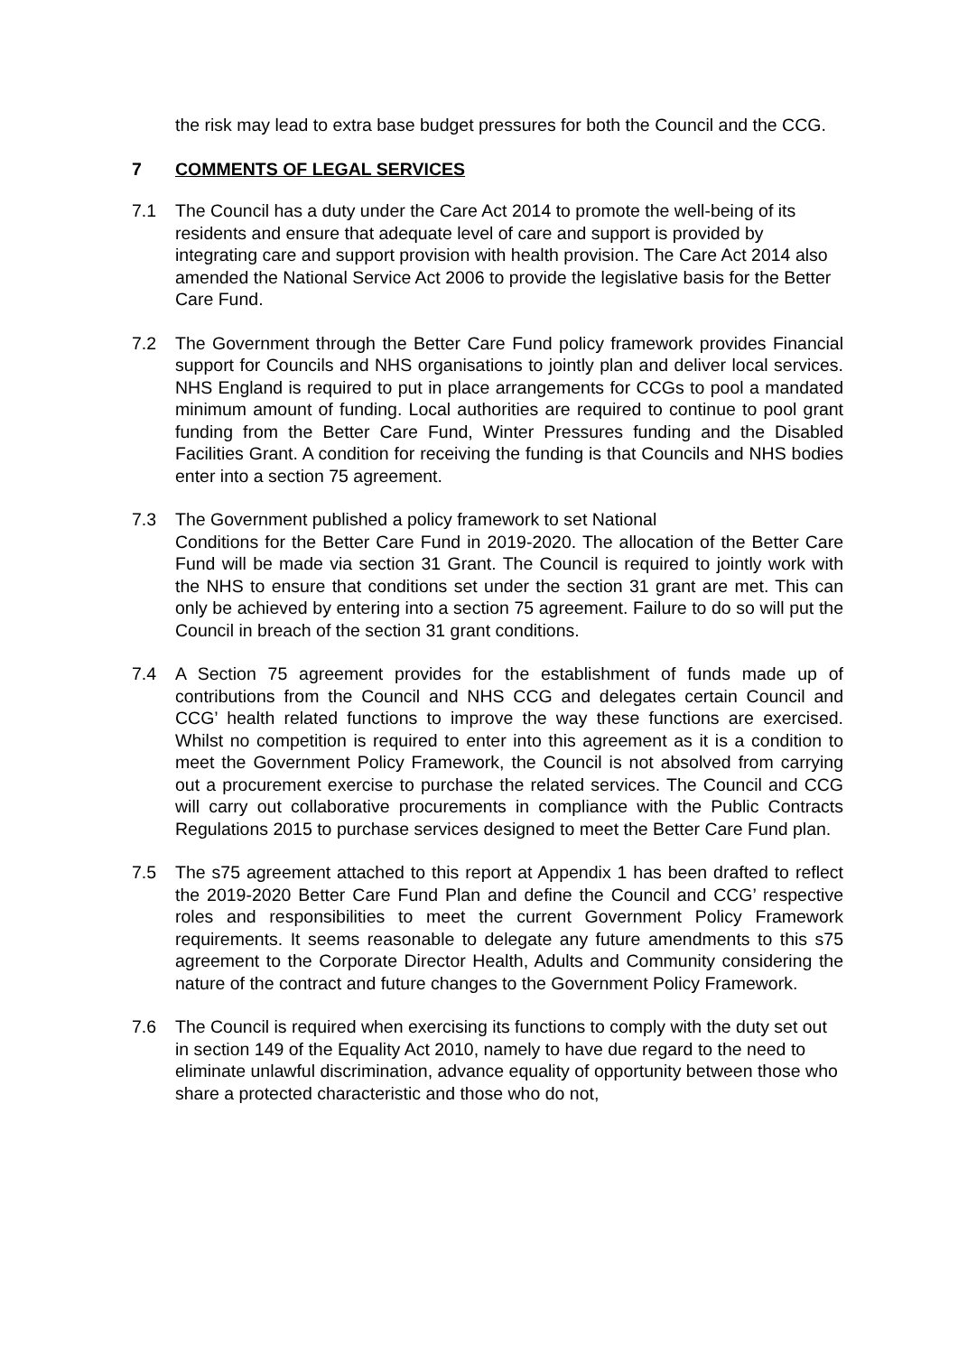the risk may lead to extra base budget pressures for both the Council and the CCG.
7 COMMENTS OF LEGAL SERVICES
7.1 The Council has a duty under the Care Act 2014 to promote the well-being of its residents and ensure that adequate level of care and support is provided by integrating care and support provision with health provision. The Care Act 2014 also amended the National Service Act 2006 to provide the legislative basis for the Better Care Fund.
7.2 The Government through the Better Care Fund policy framework provides Financial support for Councils and NHS organisations to jointly plan and deliver local services. NHS England is required to put in place arrangements for CCGs to pool a mandated minimum amount of funding. Local authorities are required to continue to pool grant funding from the Better Care Fund, Winter Pressures funding and the Disabled Facilities Grant. A condition for receiving the funding is that Councils and NHS bodies enter into a section 75 agreement.
7.3 The Government published a policy framework to set National
Conditions for the Better Care Fund in 2019-2020. The allocation of the Better Care Fund will be made via section 31 Grant. The Council is required to jointly work with the NHS to ensure that conditions set under the section 31 grant are met. This can only be achieved by entering into a section 75 agreement. Failure to do so will put the Council in breach of the section 31 grant conditions.
7.4 A Section 75 agreement provides for the establishment of funds made up of contributions from the Council and NHS CCG and delegates certain Council and CCG’ health related functions to improve the way these functions are exercised. Whilst no competition is required to enter into this agreement as it is a condition to meet the Government Policy Framework, the Council is not absolved from carrying out a procurement exercise to purchase the related services. The Council and CCG will carry out collaborative procurements in compliance with the Public Contracts Regulations 2015 to purchase services designed to meet the Better Care Fund plan.
7.5 The s75 agreement attached to this report at Appendix 1 has been drafted to reflect the 2019-2020 Better Care Fund Plan and define the Council and CCG’ respective roles and responsibilities to meet the current Government Policy Framework requirements. It seems reasonable to delegate any future amendments to this s75 agreement to the Corporate Director Health, Adults and Community considering the nature of the contract and future changes to the Government Policy Framework.
7.6 The Council is required when exercising its functions to comply with the duty set out in section 149 of the Equality Act 2010, namely to have due regard to the need to eliminate unlawful discrimination, advance equality of opportunity between those who share a protected characteristic and those who do not,